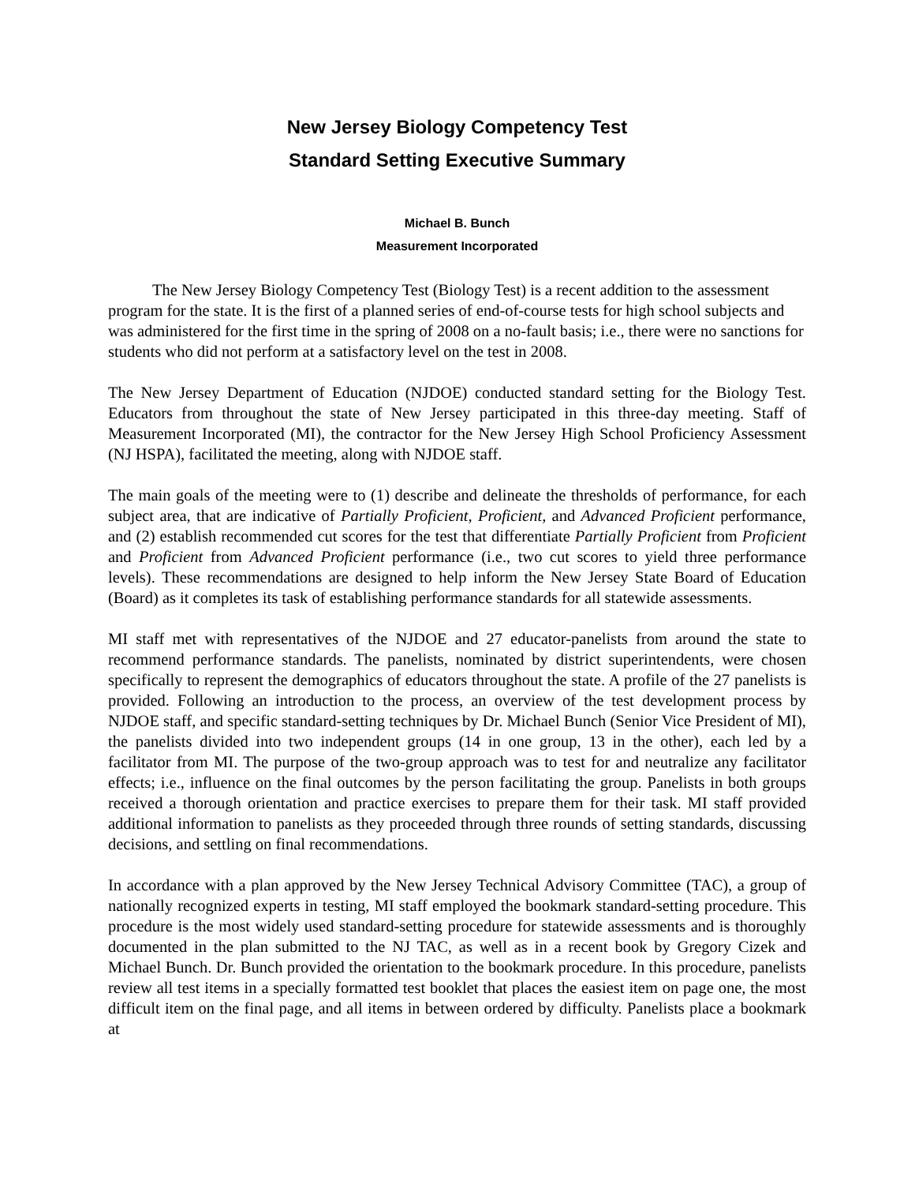New Jersey Biology Competency Test
Standard Setting Executive Summary
Michael B. Bunch
Measurement Incorporated
The New Jersey Biology Competency Test (Biology Test) is a recent addition to the assessment program for the state. It is the first of a planned series of end-of-course tests for high school subjects and was administered for the first time in the spring of 2008 on a no-fault basis; i.e., there were no sanctions for students who did not perform at a satisfactory level on the test in 2008.
The New Jersey Department of Education (NJDOE) conducted standard setting for the Biology Test. Educators from throughout the state of New Jersey participated in this three-day meeting. Staff of Measurement Incorporated (MI), the contractor for the New Jersey High School Proficiency Assessment (NJ HSPA), facilitated the meeting, along with NJDOE staff.
The main goals of the meeting were to (1) describe and delineate the thresholds of performance, for each subject area, that are indicative of Partially Proficient, Proficient, and Advanced Proficient performance, and (2) establish recommended cut scores for the test that differentiate Partially Proficient from Proficient and Proficient from Advanced Proficient performance (i.e., two cut scores to yield three performance levels). These recommendations are designed to help inform the New Jersey State Board of Education (Board) as it completes its task of establishing performance standards for all statewide assessments.
MI staff met with representatives of the NJDOE and 27 educator-panelists from around the state to recommend performance standards. The panelists, nominated by district superintendents, were chosen specifically to represent the demographics of educators throughout the state. A profile of the 27 panelists is provided. Following an introduction to the process, an overview of the test development process by NJDOE staff, and specific standard-setting techniques by Dr. Michael Bunch (Senior Vice President of MI), the panelists divided into two independent groups (14 in one group, 13 in the other), each led by a facilitator from MI. The purpose of the two-group approach was to test for and neutralize any facilitator effects; i.e., influence on the final outcomes by the person facilitating the group. Panelists in both groups received a thorough orientation and practice exercises to prepare them for their task. MI staff provided additional information to panelists as they proceeded through three rounds of setting standards, discussing decisions, and settling on final recommendations.
In accordance with a plan approved by the New Jersey Technical Advisory Committee (TAC), a group of nationally recognized experts in testing, MI staff employed the bookmark standard-setting procedure. This procedure is the most widely used standard-setting procedure for statewide assessments and is thoroughly documented in the plan submitted to the NJ TAC, as well as in a recent book by Gregory Cizek and Michael Bunch. Dr. Bunch provided the orientation to the bookmark procedure. In this procedure, panelists review all test items in a specially formatted test booklet that places the easiest item on page one, the most difficult item on the final page, and all items in between ordered by difficulty. Panelists place a bookmark at